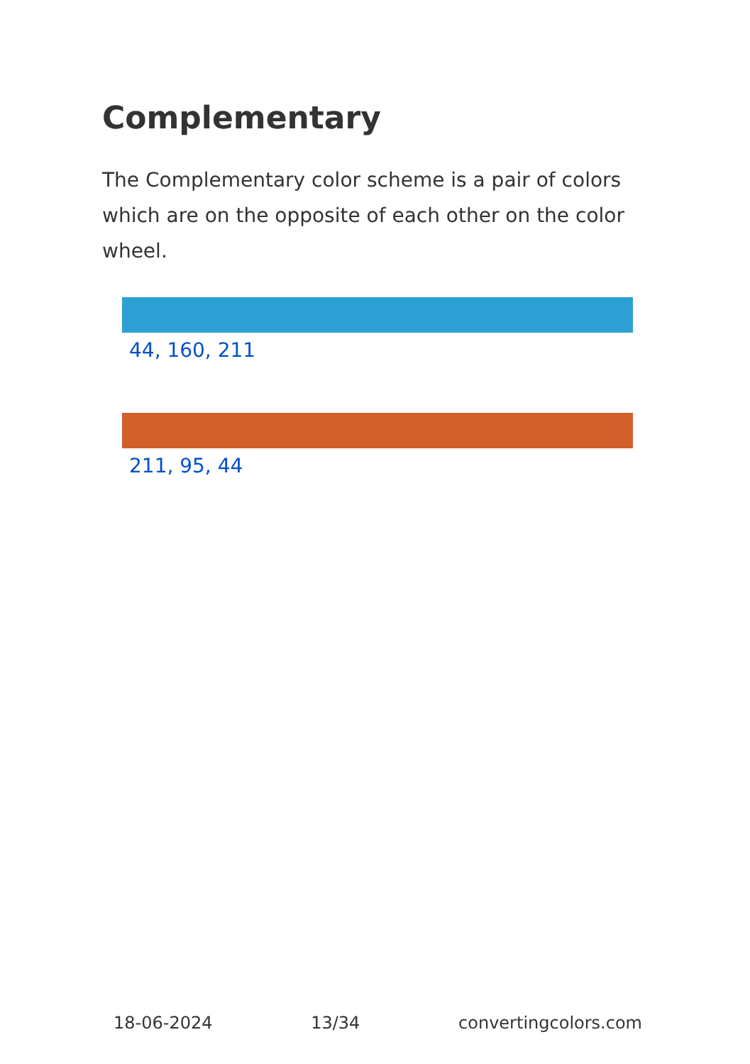Complementary
The Complementary color scheme is a pair of colors which are on the opposite of each other on the color wheel.
44, 160, 211
211, 95, 44
18-06-2024 13/34 convertingcolors.com